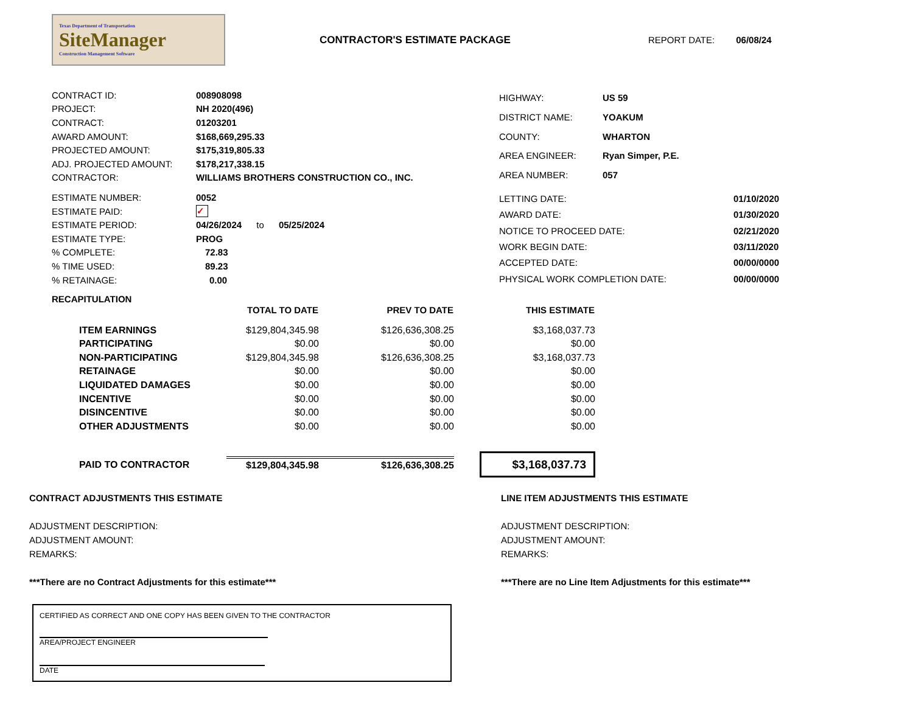Texas Department of Transportation
SiteManager
Construction Management Software
CONTRACTOR'S ESTIMATE PACKAGE REPORT DATE: 06/08/24
| CONTRACT ID: | 008908098 |
| PROJECT: | NH 2020(496) |
| CONTRACT: | 01203201 |
| AWARD AMOUNT: | $168,669,295.33 |
| PROJECTED AMOUNT: | $175,319,805.33 |
| ADJ. PROJECTED AMOUNT: | $178,217,338.15 |
| CONTRACTOR: | WILLIAMS BROTHERS CONSTRUCTION CO., INC. |
| HIGHWAY: | US 59 |
| DISTRICT NAME: | YOAKUM |
| COUNTY: | WHARTON |
| AREA ENGINEER: | Ryan Simper, P.E. |
| AREA NUMBER: | 057 |
| ESTIMATE NUMBER: | 0052 |
| ESTIMATE PAID: | ✓ |
| ESTIMATE PERIOD: | 04/26/2024 to 05/25/2024 |
| ESTIMATE TYPE: | PROG |
| % COMPLETE: | 72.83 |
| % TIME USED: | 89.23 |
| % RETAINAGE: | 0.00 |
| LETTING DATE: | 01/10/2020 |
| AWARD DATE: | 01/30/2020 |
| NOTICE TO PROCEED DATE: | 02/21/2020 |
| WORK BEGIN DATE: | 03/11/2020 |
| ACCEPTED DATE: | 00/00/0000 |
| PHYSICAL WORK COMPLETION DATE: | 00/00/0000 |
RECAPITULATION
| | TOTAL TO DATE | PREV TO DATE | THIS ESTIMATE |
| --- | --- | --- | --- |
| ITEM EARNINGS | $129,804,345.98 | $126,636,308.25 | $3,168,037.73 |
| PARTICIPATING | $0.00 | $0.00 | $0.00 |
| NON-PARTICIPATING | $129,804,345.98 | $126,636,308.25 | $3,168,037.73 |
| RETAINAGE | $0.00 | $0.00 | $0.00 |
| LIQUIDATED DAMAGES | $0.00 | $0.00 | $0.00 |
| INCENTIVE | $0.00 | $0.00 | $0.00 |
| DISINCENTIVE | $0.00 | $0.00 | $0.00 |
| OTHER ADJUSTMENTS | $0.00 | $0.00 | $0.00 |
| PAID TO CONTRACTOR | $129,804,345.98 | $126,636,308.25 | $3,168,037.73 |
CONTRACT ADJUSTMENTS THIS ESTIMATE
ADJUSTMENT DESCRIPTION:
ADJUSTMENT AMOUNT:
REMARKS:
***There are no Contract Adjustments for this estimate***
LINE ITEM ADJUSTMENTS THIS ESTIMATE
ADJUSTMENT DESCRIPTION:
ADJUSTMENT AMOUNT:
REMARKS:
***There are no Line Item Adjustments for this estimate***
CERTIFIED AS CORRECT AND ONE COPY HAS BEEN GIVEN TO THE CONTRACTOR
AREA/PROJECT ENGINEER
DATE